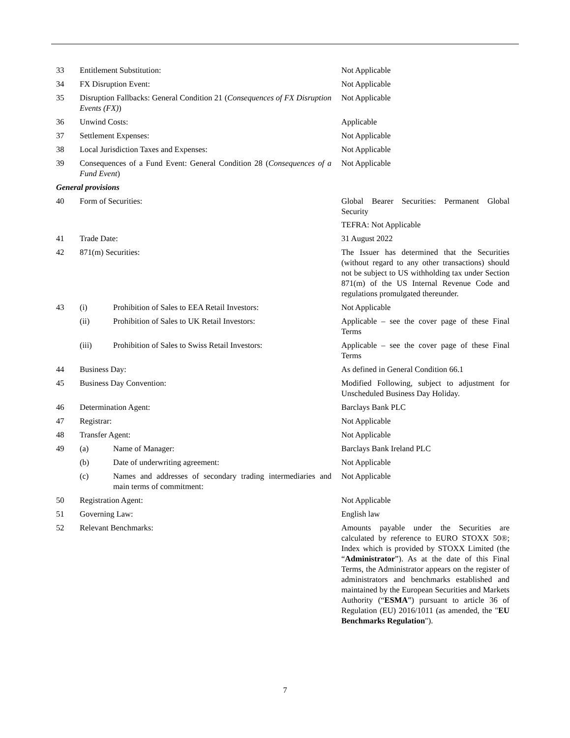| 33 | Entitlement Substitution: | | Not Applicable |
| 34 | FX Disruption Event: | | Not Applicable |
| 35 | Disruption Fallbacks: General Condition 21 ( Consequences of FX Disruption Events (FX) ) | | Not Applicable |
| 36 | Unwind Costs: | | Applicable |
| 37 | Settlement Expenses: | | Not Applicable |
| 38 | Local Jurisdiction Taxes and Expenses: | | Not Applicable |
| 39 | Consequences of a Fund Event: General Condition 28 ( Consequences of a Fund Event ) | | Not Applicable |
| General provisions | | | |
| 40 | Form of Securities: | | Global Bearer Securities: Permanent Global Security TEFRA: Not Applicable |
| 41 | Trade Date: | | 31 August 2022 |
| 42 | 871(m) Securities: | | The Issuer has determined that the Securities (without regard to any other transactions) should not be subject to US withholding tax under Section 871(m) of the US Internal Revenue Code and regulations promulgated thereunder. |
| 43 | (i) | Prohibition of Sales to EEA Retail Investors: | Not Applicable |
| | (ii) | Prohibition of Sales to UK Retail Investors: | Applicable – see the cover page of these Final Terms |
| | (iii) | Prohibition of Sales to Swiss Retail Investors: | Applicable – see the cover page of these Final Terms |
| 44 | Business Day: | | As defined in General Condition 66.1 |
| 45 | Business Day Convention: | | Modified Following, subject to adjustment for Unscheduled Business Day Holiday. |
| 46 | Determination Agent: | | Barclays Bank PLC |
| 47 | Registrar: | | Not Applicable |
| 48 | Transfer Agent: | | Not Applicable |
| 49 | (a) | Name of Manager: | Barclays Bank Ireland PLC |
| | (b) | Date of underwriting agreement: | Not Applicable |
| | (c) | Names and addresses of secondary trading intermediaries and main terms of commitment: | Not Applicable |
| 50 | Registration Agent: | | Not Applicable |
| 51 | Governing Law: | | English law |
| 52 | Relevant Benchmarks: | | Amounts payable under the Securities are calculated by reference to EURO STOXX 50®; Index which is provided by STOXX Limited (the “ Administrator ”). As at the date of this Final Terms, the Administrator appears on the register of administrators and benchmarks established and maintained by the European Securities and Markets Authority (“ ESMA ”) pursuant to article 36 of Regulation (EU) 2016/1011 (as amended, the " EU Benchmarks Regulation "). |
7